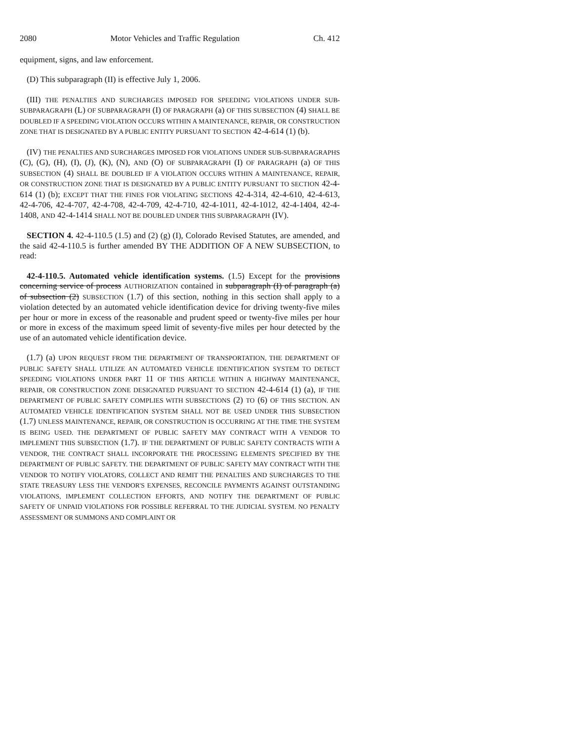2080 Motor Vehicles and Traffic Regulation Ch. 412
equipment, signs, and law enforcement.
(D) This subparagraph (II) is effective July 1, 2006.
(III) THE PENALTIES AND SURCHARGES IMPOSED FOR SPEEDING VIOLATIONS UNDER SUB-SUBPARAGRAPH (L) OF SUBPARAGRAPH (I) OF PARAGRAPH (a) OF THIS SUBSECTION (4) SHALL BE DOUBLED IF A SPEEDING VIOLATION OCCURS WITHIN A MAINTENANCE, REPAIR, OR CONSTRUCTION ZONE THAT IS DESIGNATED BY A PUBLIC ENTITY PURSUANT TO SECTION 42-4-614 (1) (b).
(IV) THE PENALTIES AND SURCHARGES IMPOSED FOR VIOLATIONS UNDER SUB-SUBPARAGRAPHS (C), (G), (H), (I), (J), (K), (N), AND (O) OF SUBPARAGRAPH (I) OF PARAGRAPH (a) OF THIS SUBSECTION (4) SHALL BE DOUBLED IF A VIOLATION OCCURS WITHIN A MAINTENANCE, REPAIR, OR CONSTRUCTION ZONE THAT IS DESIGNATED BY A PUBLIC ENTITY PURSUANT TO SECTION 42-4-614 (1) (b); EXCEPT THAT THE FINES FOR VIOLATING SECTIONS 42-4-314, 42-4-610, 42-4-613, 42-4-706, 42-4-707, 42-4-708, 42-4-709, 42-4-710, 42-4-1011, 42-4-1012, 42-4-1404, 42-4-1408, AND 42-4-1414 SHALL NOT BE DOUBLED UNDER THIS SUBPARAGRAPH (IV).
SECTION 4. 42-4-110.5 (1.5) and (2) (g) (I), Colorado Revised Statutes, are amended, and the said 42-4-110.5 is further amended BY THE ADDITION OF A NEW SUBSECTION, to read:
42-4-110.5. Automated vehicle identification systems. (1.5) Except for the provisions concerning service of process AUTHORIZATION contained in subparagraph (I) of paragraph (a) of subsection (2) SUBSECTION (1.7) of this section, nothing in this section shall apply to a violation detected by an automated vehicle identification device for driving twenty-five miles per hour or more in excess of the reasonable and prudent speed or twenty-five miles per hour or more in excess of the maximum speed limit of seventy-five miles per hour detected by the use of an automated vehicle identification device.
(1.7) (a) UPON REQUEST FROM THE DEPARTMENT OF TRANSPORTATION, THE DEPARTMENT OF PUBLIC SAFETY SHALL UTILIZE AN AUTOMATED VEHICLE IDENTIFICATION SYSTEM TO DETECT SPEEDING VIOLATIONS UNDER PART 11 OF THIS ARTICLE WITHIN A HIGHWAY MAINTENANCE, REPAIR, OR CONSTRUCTION ZONE DESIGNATED PURSUANT TO SECTION 42-4-614 (1) (a), IF THE DEPARTMENT OF PUBLIC SAFETY COMPLIES WITH SUBSECTIONS (2) TO (6) OF THIS SECTION. AN AUTOMATED VEHICLE IDENTIFICATION SYSTEM SHALL NOT BE USED UNDER THIS SUBSECTION (1.7) UNLESS MAINTENANCE, REPAIR, OR CONSTRUCTION IS OCCURRING AT THE TIME THE SYSTEM IS BEING USED. THE DEPARTMENT OF PUBLIC SAFETY MAY CONTRACT WITH A VENDOR TO IMPLEMENT THIS SUBSECTION (1.7). IF THE DEPARTMENT OF PUBLIC SAFETY CONTRACTS WITH A VENDOR, THE CONTRACT SHALL INCORPORATE THE PROCESSING ELEMENTS SPECIFIED BY THE DEPARTMENT OF PUBLIC SAFETY. THE DEPARTMENT OF PUBLIC SAFETY MAY CONTRACT WITH THE VENDOR TO NOTIFY VIOLATORS, COLLECT AND REMIT THE PENALTIES AND SURCHARGES TO THE STATE TREASURY LESS THE VENDOR'S EXPENSES, RECONCILE PAYMENTS AGAINST OUTSTANDING VIOLATIONS, IMPLEMENT COLLECTION EFFORTS, AND NOTIFY THE DEPARTMENT OF PUBLIC SAFETY OF UNPAID VIOLATIONS FOR POSSIBLE REFERRAL TO THE JUDICIAL SYSTEM. NO PENALTY ASSESSMENT OR SUMMONS AND COMPLAINT OR